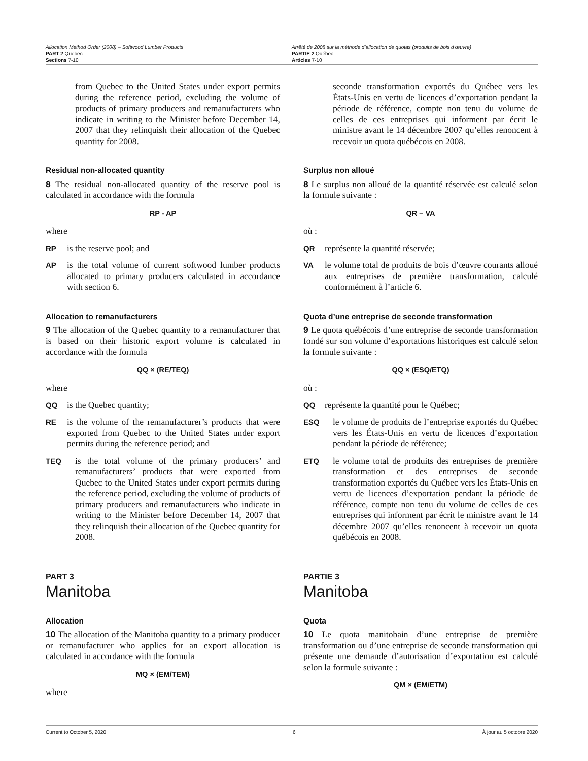Allocation Method Order (2008) – Softwood Lumber Products
PART 2 Quebec
Sections 7-10
Arrêté de 2008 sur la méthode d’allocation de quotas (produits de bois d’œuvre)
PARTIE 2 Québec
Articles 7-10
from Quebec to the United States under export permits during the reference period, excluding the volume of products of primary producers and remanufacturers who indicate in writing to the Minister before December 14, 2007 that they relinquish their allocation of the Quebec quantity for 2008.
Residual non-allocated quantity
8 The residual non-allocated quantity of the reserve pool is calculated in accordance with the formula
RP - AP
where
RP is the reserve pool; and
AP is the total volume of current softwood lumber products allocated to primary producers calculated in accordance with section 6.
Allocation to remanufacturers
9 The allocation of the Quebec quantity to a remanufacturer that is based on their historic export volume is calculated in accordance with the formula
QQ × (RE/TEQ)
where
QQ is the Quebec quantity;
RE is the volume of the remanufacturer’s products that were exported from Quebec to the United States under export permits during the reference period; and
TEQ is the total volume of the primary producers’ and remanufacturers’ products that were exported from Quebec to the United States under export permits during the reference period, excluding the volume of products of primary producers and remanufacturers who indicate in writing to the Minister before December 14, 2007 that they relinquish their allocation of the Quebec quantity for 2008.
PART 3
Manitoba
Allocation
10 The allocation of the Manitoba quantity to a primary producer or remanufacturer who applies for an export allocation is calculated in accordance with the formula
MQ × (EM/TEM)
where
seconde transformation exportés du Québec vers les États-Unis en vertu de licences d’exportation pendant la période de référence, compte non tenu du volume de celles de ces entreprises qui informent par écrit le ministre avant le 14 décembre 2007 qu’elles renoncent à recevoir un quota québécois en 2008.
Surplus non alloué
8 Le surplus non alloué de la quantité réservée est calculé selon la formule suivante :
QR – VA
où :
QR représente la quantité réservée;
VA le volume total de produits de bois d’œuvre courants alloué aux entreprises de première transformation, calculé conformément à l’article 6.
Quota d’une entreprise de seconde transformation
9 Le quota québécois d’une entreprise de seconde transformation fondé sur son volume d’exportations historiques est calculé selon la formule suivante :
QQ × (ESQ/ETQ)
où :
QQ représente la quantité pour le Québec;
ESQ le volume de produits de l’entreprise exportés du Québec vers les États-Unis en vertu de licences d’exportation pendant la période de référence;
ETQ le volume total de produits des entreprises de première transformation et des entreprises de seconde transformation exportés du Québec vers les États-Unis en vertu de licences d’exportation pendant la période de référence, compte non tenu du volume de celles de ces entreprises qui informent par écrit le ministre avant le 14 décembre 2007 qu’elles renoncent à recevoir un quota québécois en 2008.
PARTIE 3
Manitoba
Quota
10 Le quota manitobain d’une entreprise de première transformation ou d’une entreprise de seconde transformation qui présente une demande d’autorisation d’exportation est calculé selon la formule suivante :
QM × (EM/ETM)
Current to October 5, 2020 6 À jour au 5 octobre 2020